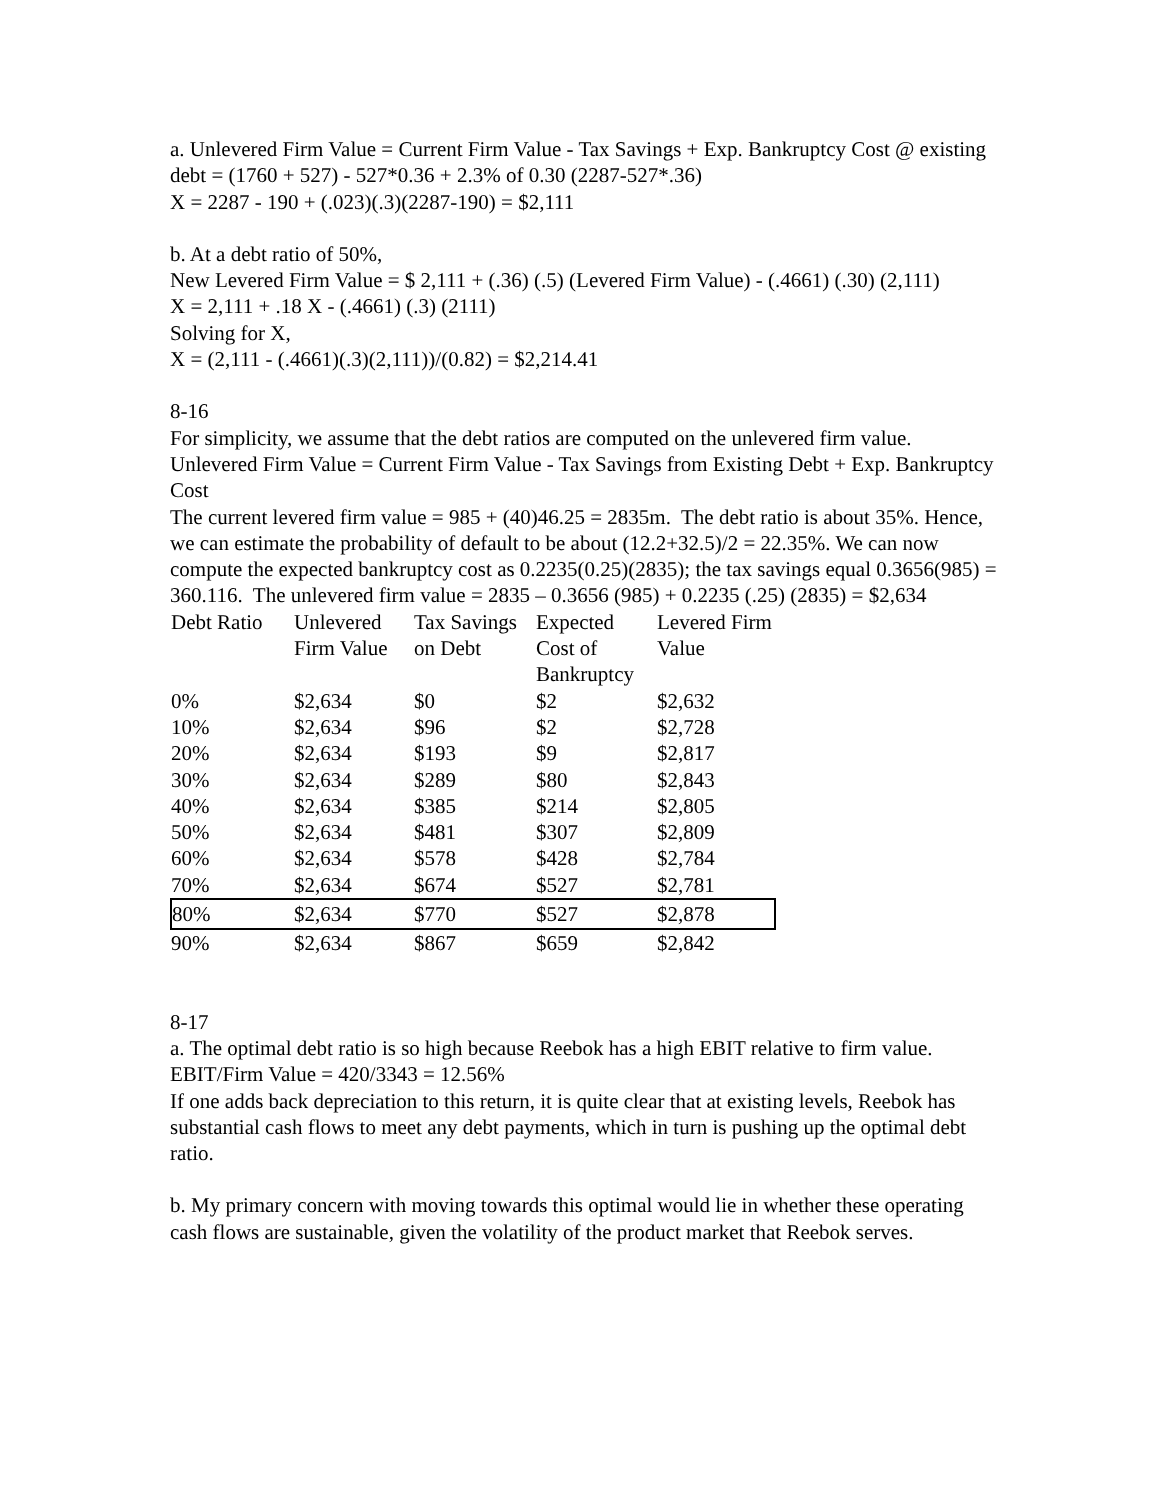a. Unlevered Firm Value = Current Firm Value - Tax Savings + Exp. Bankruptcy Cost @ existing debt = (1760 + 527) - 527*0.36 + 2.3% of 0.30 (2287-527*.36)
X = 2287 - 190 + (.023)(.3)(2287-190) = $2,111
b. At a debt ratio of 50%,
New Levered Firm Value = $ 2,111 + (.36) (.5) (Levered Firm Value) - (.4661) (.30) (2,111)
X = 2,111 + .18 X - (.4661) (.3) (2111)
Solving for X,
X = (2,111 - (.4661)(.3)(2,111))/(0.82) = $2,214.41
8-16
For simplicity, we assume that the debt ratios are computed on the unlevered firm value.
Unlevered Firm Value = Current Firm Value - Tax Savings from Existing Debt + Exp. Bankruptcy Cost
The current levered firm value = 985 + (40)46.25 = 2835m. The debt ratio is about 35%. Hence, we can estimate the probability of default to be about (12.2+32.5)/2 = 22.35%. We can now compute the expected bankruptcy cost as 0.2235(0.25)(2835); the tax savings equal 0.3656(985) = 360.116. The unlevered firm value = 2835 – 0.3656 (985) + 0.2235 (.25) (2835) = $2,634
| Debt Ratio | Unlevered Firm Value | Tax Savings on Debt | Expected Cost of Bankruptcy | Levered Firm Value |
| --- | --- | --- | --- | --- |
| 0% | $2,634 | $0 | $2 | $2,632 |
| 10% | $2,634 | $96 | $2 | $2,728 |
| 20% | $2,634 | $193 | $9 | $2,817 |
| 30% | $2,634 | $289 | $80 | $2,843 |
| 40% | $2,634 | $385 | $214 | $2,805 |
| 50% | $2,634 | $481 | $307 | $2,809 |
| 60% | $2,634 | $578 | $428 | $2,784 |
| 70% | $2,634 | $674 | $527 | $2,781 |
| 80% | $2,634 | $770 | $527 | $2,878 |
| 90% | $2,634 | $867 | $659 | $2,842 |
8-17
a. The optimal debt ratio is so high because Reebok has a high EBIT relative to firm value.
EBIT/Firm Value = 420/3343 = 12.56%
If one adds back depreciation to this return, it is quite clear that at existing levels, Reebok has substantial cash flows to meet any debt payments, which in turn is pushing up the optimal debt ratio.
b. My primary concern with moving towards this optimal would lie in whether these operating cash flows are sustainable, given the volatility of the product market that Reebok serves.